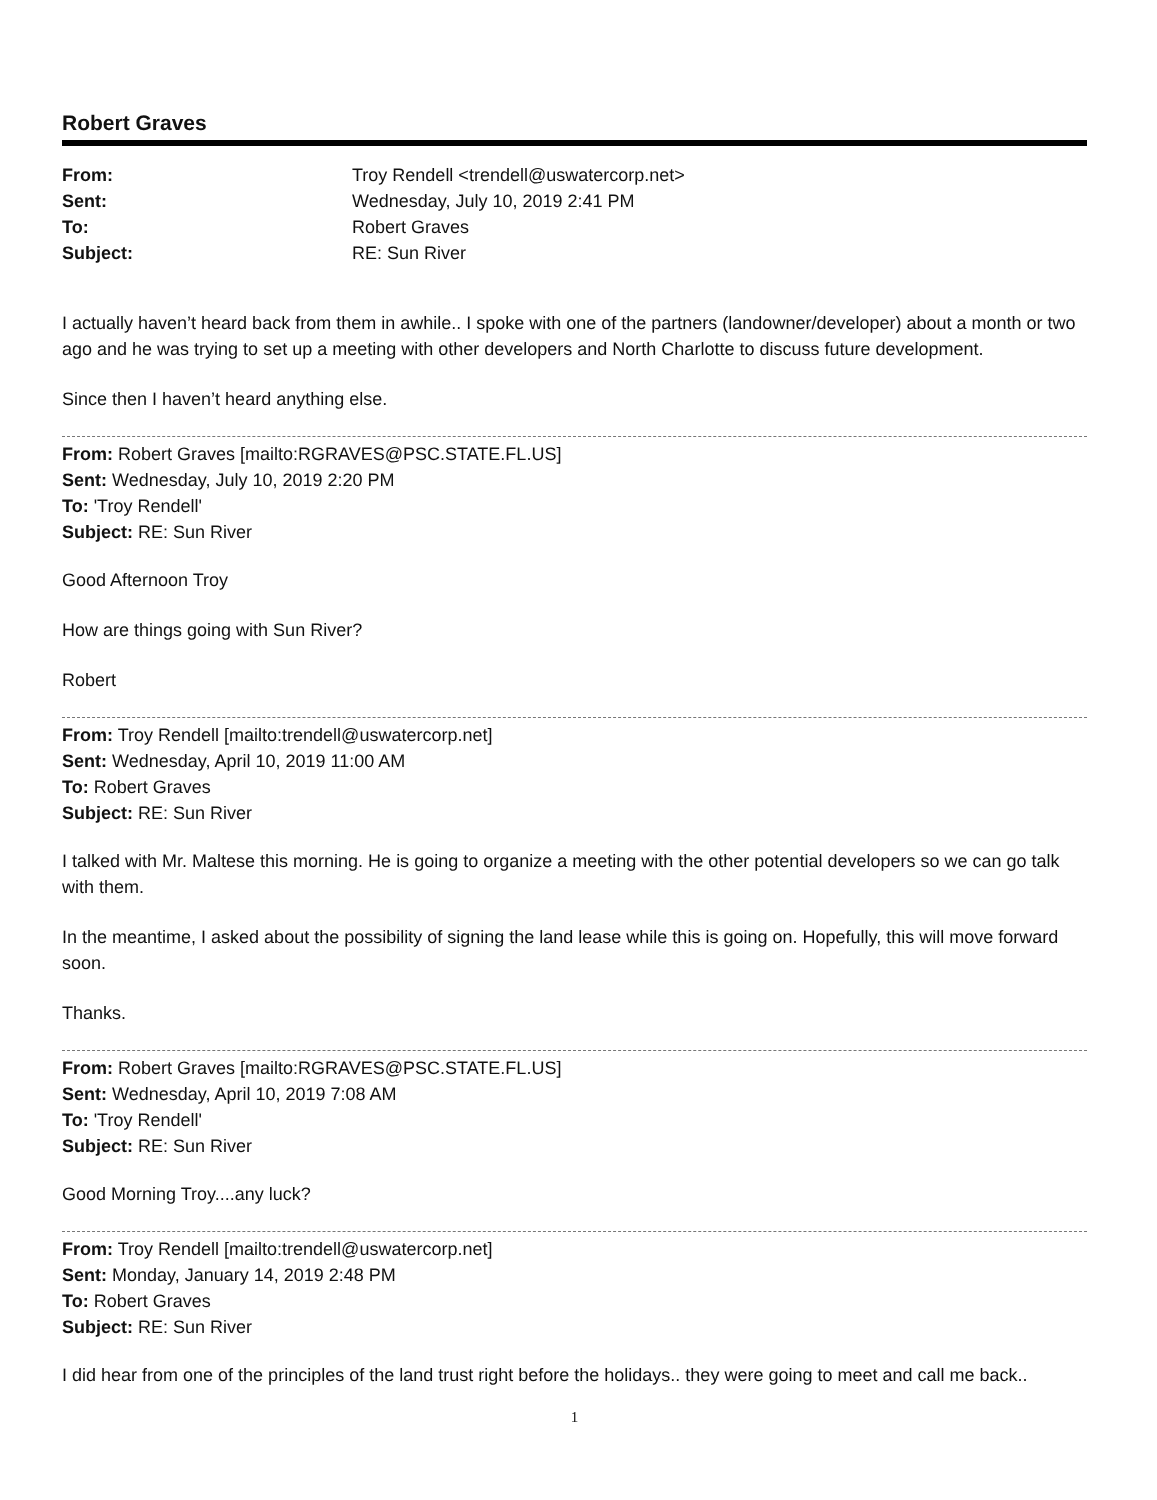Robert Graves
| From: | Troy Rendell <trendell@uswatercorp.net> |
| Sent: | Wednesday, July 10, 2019 2:41 PM |
| To: | Robert Graves |
| Subject: | RE: Sun River |
I actually haven’t heard back from them in awhile.. I spoke with one of the partners (landowner/developer) about a month or two ago and he was trying to set up a meeting with other developers and North Charlotte to discuss future development.
Since then I haven’t heard anything else.
From: Robert Graves [mailto:RGRAVES@PSC.STATE.FL.US]
Sent: Wednesday, July 10, 2019 2:20 PM
To: 'Troy Rendell'
Subject: RE: Sun River
Good Afternoon Troy
How are things going with Sun River?
Robert
From: Troy Rendell [mailto:trendell@uswatercorp.net]
Sent: Wednesday, April 10, 2019 11:00 AM
To: Robert Graves
Subject: RE: Sun River
I talked with Mr. Maltese this morning. He is going to organize a meeting with the other potential developers so we can go talk with them.
In the meantime, I asked about the possibility of signing the land lease while this is going on. Hopefully, this will move forward soon.
Thanks.
From: Robert Graves [mailto:RGRAVES@PSC.STATE.FL.US]
Sent: Wednesday, April 10, 2019 7:08 AM
To: 'Troy Rendell'
Subject: RE: Sun River
Good Morning Troy....any luck?
From: Troy Rendell [mailto:trendell@uswatercorp.net]
Sent: Monday, January 14, 2019 2:48 PM
To: Robert Graves
Subject: RE: Sun River
I did hear from one of the principles of the land trust right before the holidays.. they were going to meet and call me back..
1